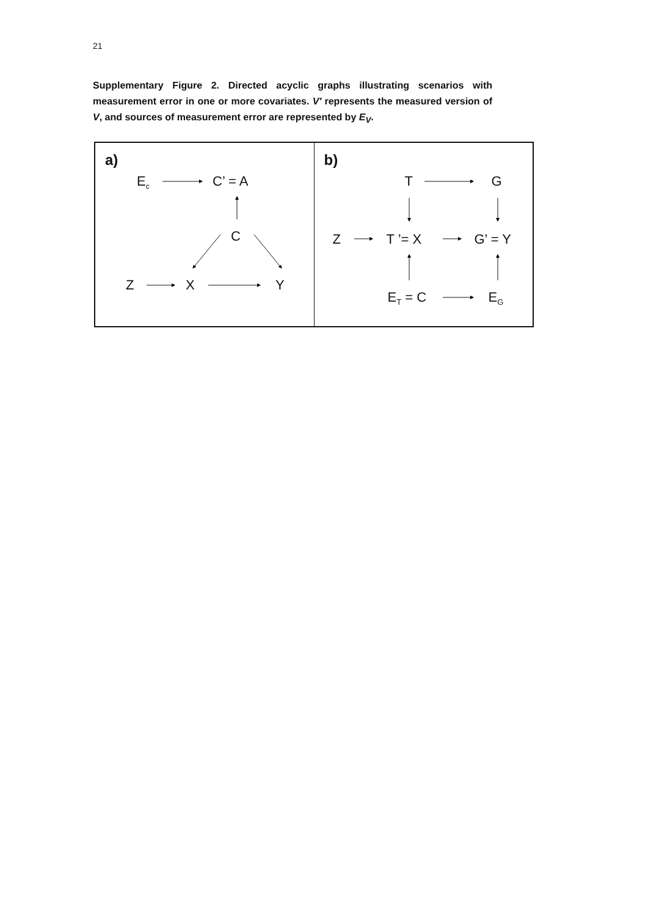21
Supplementary Figure 2. Directed acyclic graphs illustrating scenarios with measurement error in one or more covariates. V′ represents the measured version of V, and sources of measurement error are represented by E<sub>V</sub>.
a)
E<sub>c</sub> C’ = A
C
Z X Y
b)
T G
Z T ’= X G’ = Y
E<sub>T</sub> = C E<sub>G</sub>